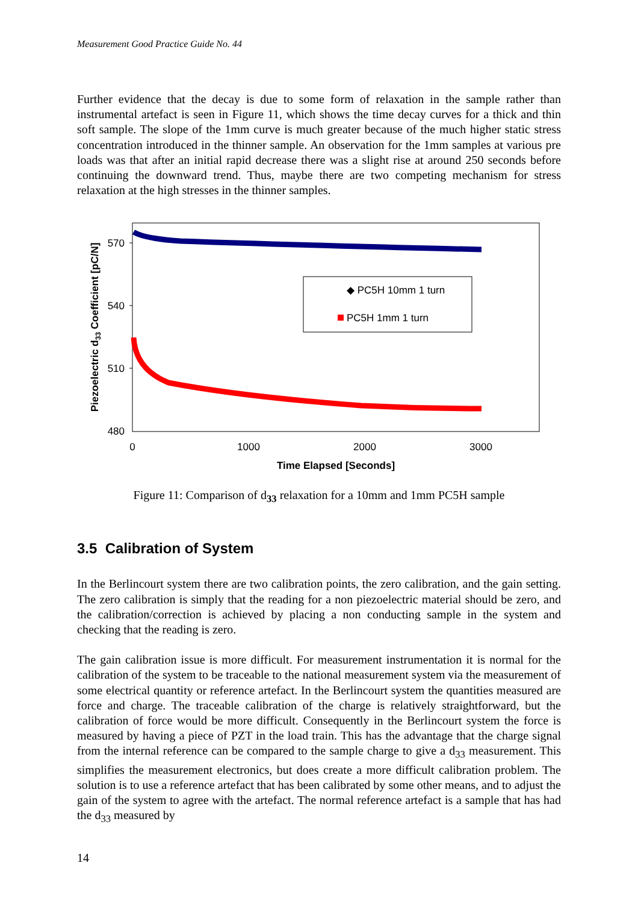Measurement Good Practice Guide No. 44
Further evidence that the decay is due to some form of relaxation in the sample rather than instrumental artefact is seen in Figure 11, which shows the time decay curves for a thick and thin soft sample. The slope of the 1mm curve is much greater because of the much higher static stress concentration introduced in the thinner sample. An observation for the 1mm samples at various pre loads was that after an initial rapid decrease there was a slight rise at around 250 seconds before continuing the downward trend. Thus, maybe there are two competing mechanism for stress relaxation at the high stresses in the thinner samples.
570
540
510
480
0
1000
2000
3000
Time Elapsed [Seconds]
Piezoelectric d33 Coefficient [pC/N]
◆ PC5H 10mm 1 turn
PC5H 1mm 1 turn
Figure 11: Comparison of d<sub>33</sub> relaxation for a 10mm and 1mm PC5H sample
3.5 Calibration of System
In the Berlincourt system there are two calibration points, the zero calibration, and the gain setting. The zero calibration is simply that the reading for a non piezoelectric material should be zero, and the calibration/correction is achieved by placing a non conducting sample in the system and checking that the reading is zero.
The gain calibration issue is more difficult. For measurement instrumentation it is normal for the calibration of the system to be traceable to the national measurement system via the measurement of some electrical quantity or reference artefact. In the Berlincourt system the quantities measured are force and charge. The traceable calibration of the charge is relatively straightforward, but the calibration of force would be more difficult. Consequently in the Berlincourt system the force is measured by having a piece of PZT in the load train. This has the advantage that the charge signal from the internal reference can be compared to the sample charge to give a d<sub>33</sub> measurement. This simplifies the measurement electronics, but does create a more difficult calibration problem. The solution is to use a reference artefact that has been calibrated by some other means, and to adjust the gain of the system to agree with the artefact. The normal reference artefact is a sample that has had the d<sub>33</sub> measured by
14